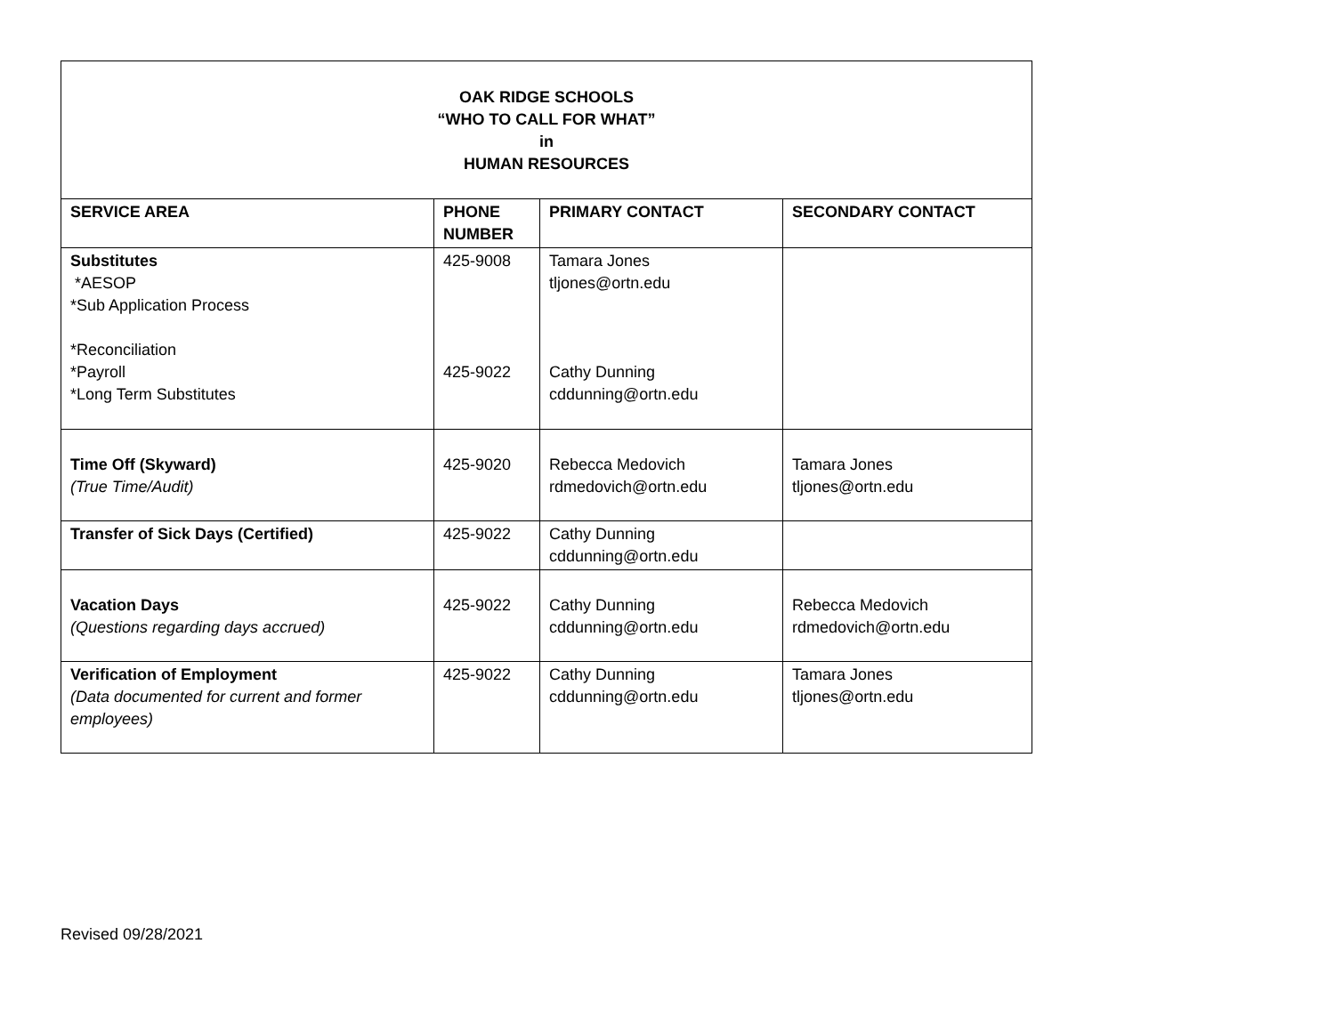| OAK RIDGE SCHOOLS “WHO TO CALL FOR WHAT” in HUMAN RESOURCES | | | |
| SERVICE AREA | PHONE NUMBER | PRIMARY CONTACT | SECONDARY CONTACT |
| Substitutes *AESOP *Sub Application Process *Reconciliation *Payroll *Long Term Substitutes | 425-9008 425-9022 | Tamara Jones tljones@ortn.edu Cathy Dunning cddunning@ortn.edu | |
| Time Off (Skyward) (True Time/Audit) | 425-9020 | Rebecca Medovich rdmedovich@ortn.edu | Tamara Jones tljones@ortn.edu |
| Transfer of Sick Days (Certified) | 425-9022 | Cathy Dunning cddunning@ortn.edu | |
| Vacation Days (Questions regarding days accrued) | 425-9022 | Cathy Dunning cddunning@ortn.edu | Rebecca Medovich rdmedovich@ortn.edu |
| Verification of Employment (Data documented for current and former employees) | 425-9022 | Cathy Dunning cddunning@ortn.edu | Tamara Jones tljones@ortn.edu |
Revised 09/28/2021